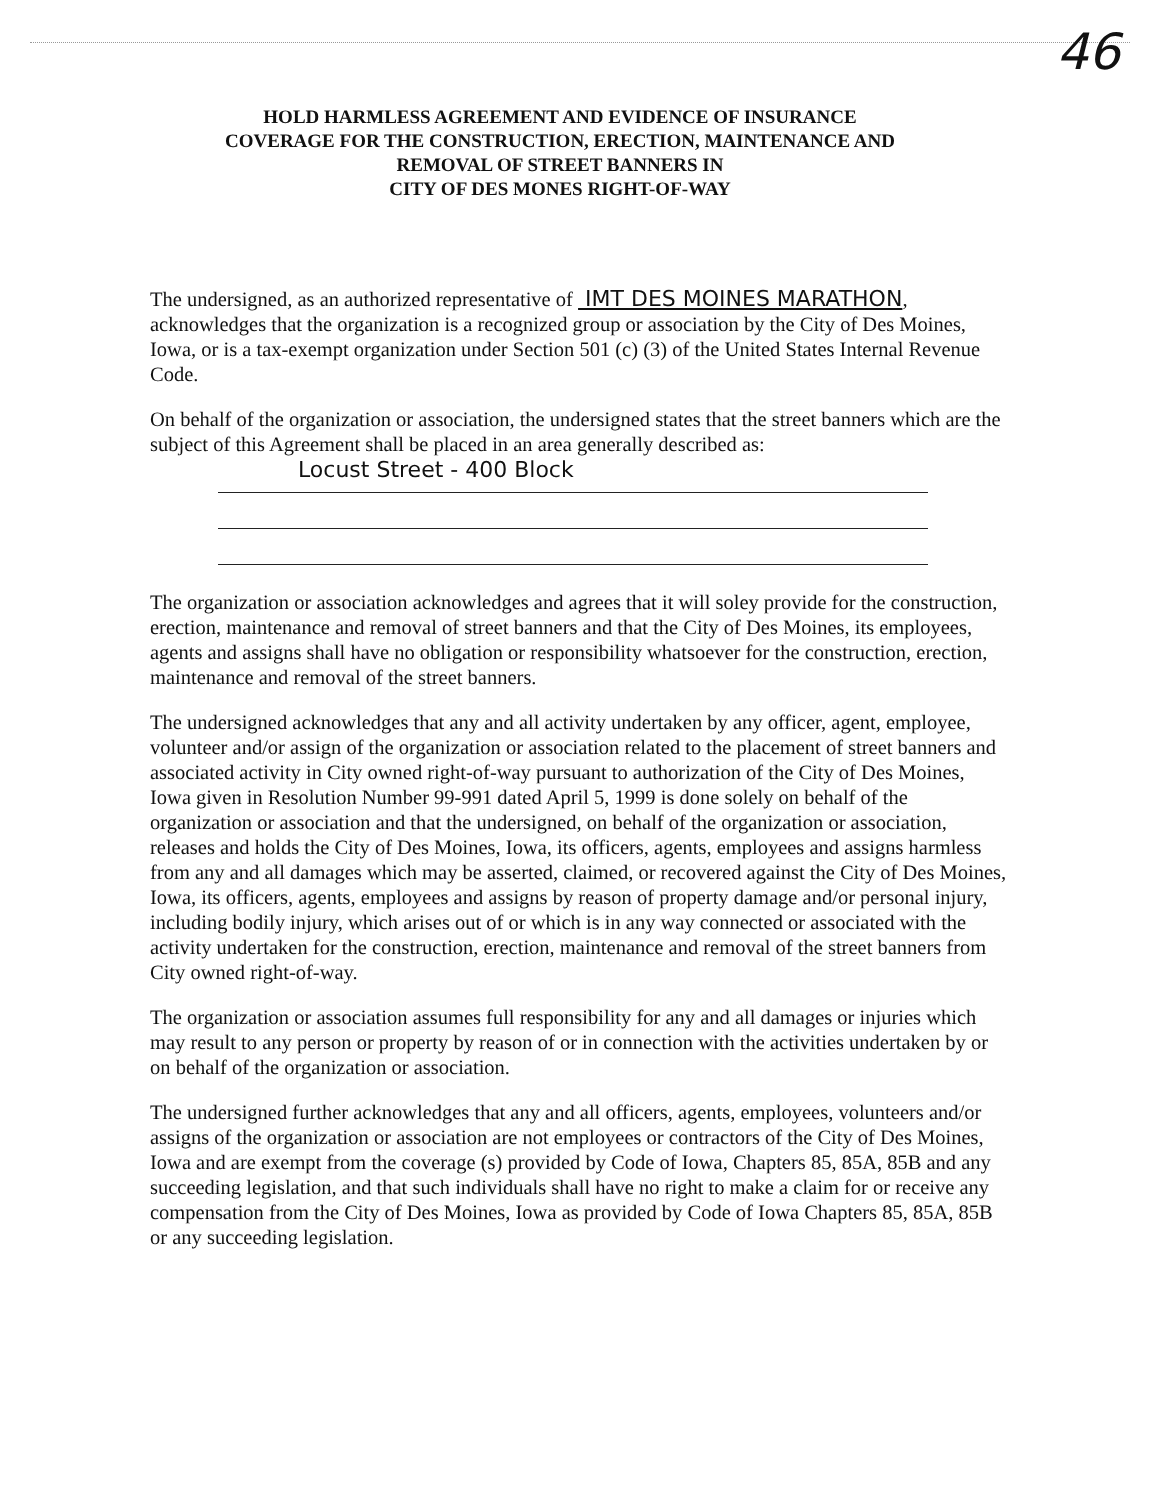46
HOLD HARMLESS AGREEMENT AND EVIDENCE OF INSURANCE
COVERAGE FOR THE CONSTRUCTION, ERECTION, MAINTENANCE AND
REMOVAL OF STREET BANNERS IN
CITY OF DES MONES RIGHT-OF-WAY
The undersigned, as an authorized representative of IMT DES MOINES MARATHON, acknowledges that the organization is a recognized group or association by the City of Des Moines, Iowa, or is a tax-exempt organization under Section 501 (c) (3) of the United States Internal Revenue Code.
On behalf of the organization or association, the undersigned states that the street banners which are the subject of this Agreement shall be placed in an area generally described as:
Locust Street - 400 Block
The organization or association acknowledges and agrees that it will soley provide for the construction, erection, maintenance and removal of street banners and that the City of Des Moines, its employees, agents and assigns shall have no obligation or responsibility whatsoever for the construction, erection, maintenance and removal of the street banners.
The undersigned acknowledges that any and all activity undertaken by any officer, agent, employee, volunteer and/or assign of the organization or association related to the placement of street banners and associated activity in City owned right-of-way pursuant to authorization of the City of Des Moines, Iowa given in Resolution Number 99-991 dated April 5, 1999 is done solely on behalf of the organization or association and that the undersigned, on behalf of the organization or association, releases and holds the City of Des Moines, Iowa, its officers, agents, employees and assigns harmless from any and all damages which may be asserted, claimed, or recovered against the City of Des Moines, Iowa, its officers, agents, employees and assigns by reason of property damage and/or personal injury, including bodily injury, which arises out of or which is in any way connected or associated with the activity undertaken for the construction, erection, maintenance and removal of the street banners from City owned right-of-way.
The organization or association assumes full responsibility for any and all damages or injuries which may result to any person or property by reason of or in connection with the activities undertaken by or on behalf of the organization or association.
The undersigned further acknowledges that any and all officers, agents, employees, volunteers and/or assigns of the organization or association are not employees or contractors of the City of Des Moines, Iowa and are exempt from the coverage (s) provided by Code of Iowa, Chapters 85, 85A, 85B and any succeeding legislation, and that such individuals shall have no right to make a claim for or receive any compensation from the City of Des Moines, Iowa as provided by Code of Iowa Chapters 85, 85A, 85B or any succeeding legislation.